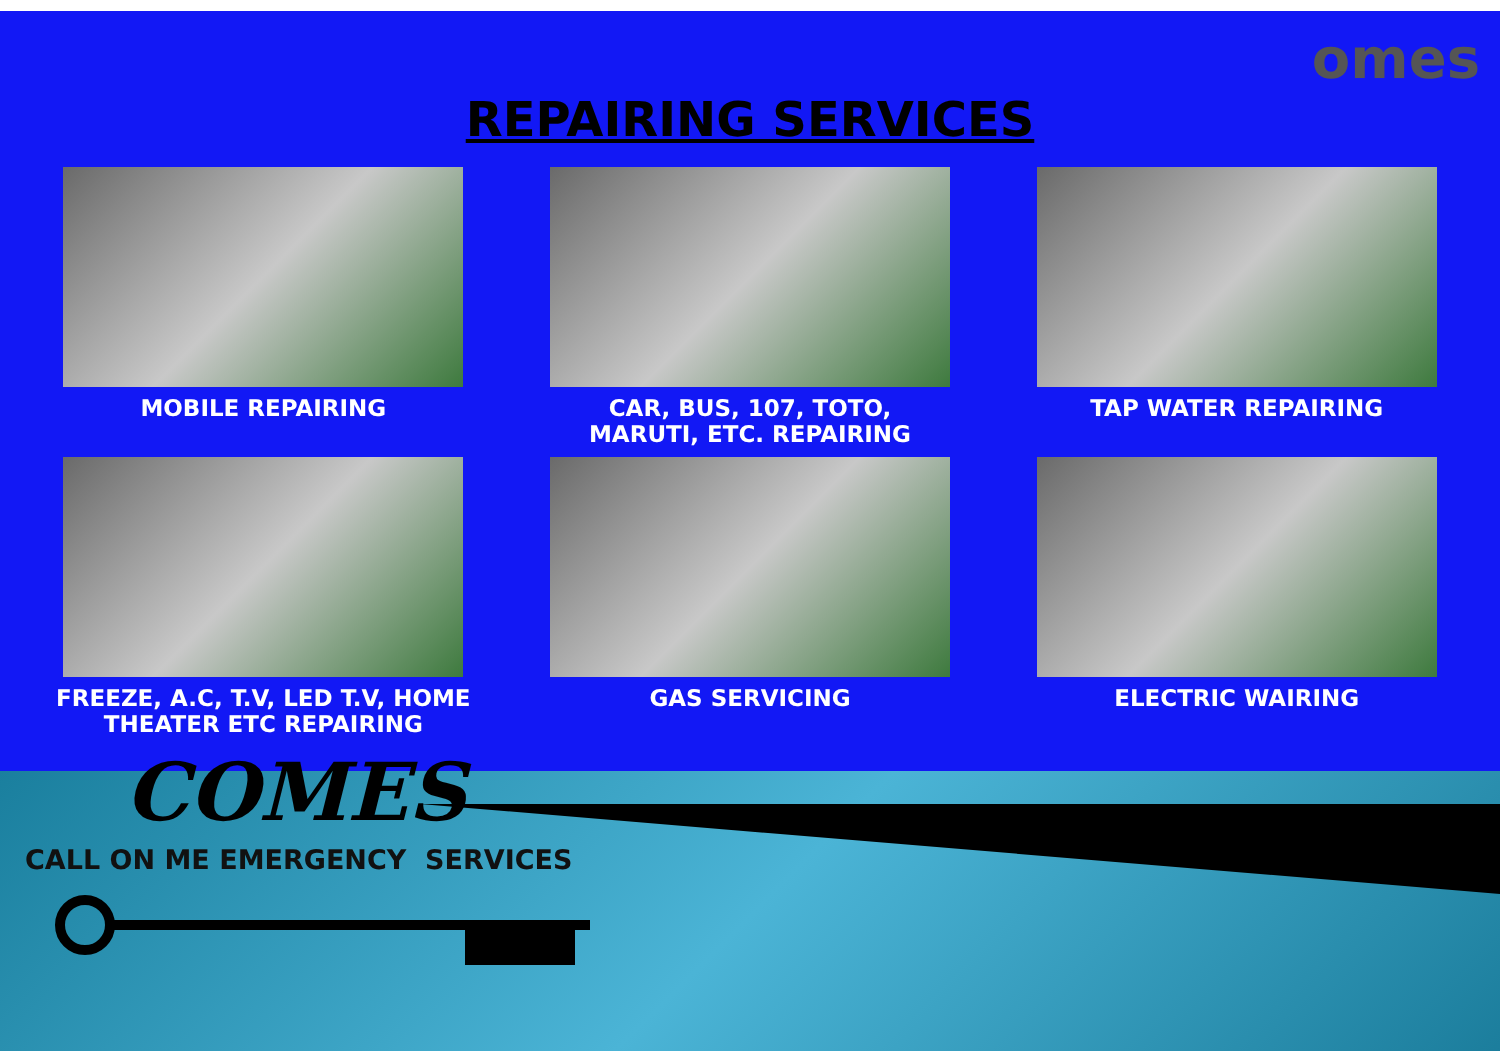omes
REPAIRING SERVICES
MOBILE REPAIRING
CAR, BUS, 107, TOTO,
MARUTI, ETC. REPAIRING
TAP WATER REPAIRING
FREEZE, A.C, T.V, LED T.V, HOME
THEATER ETC REPAIRING
GAS SERVICING
ELECTRIC WAIRING
COMES
CALL ON ME EMERGENCY SERVICES